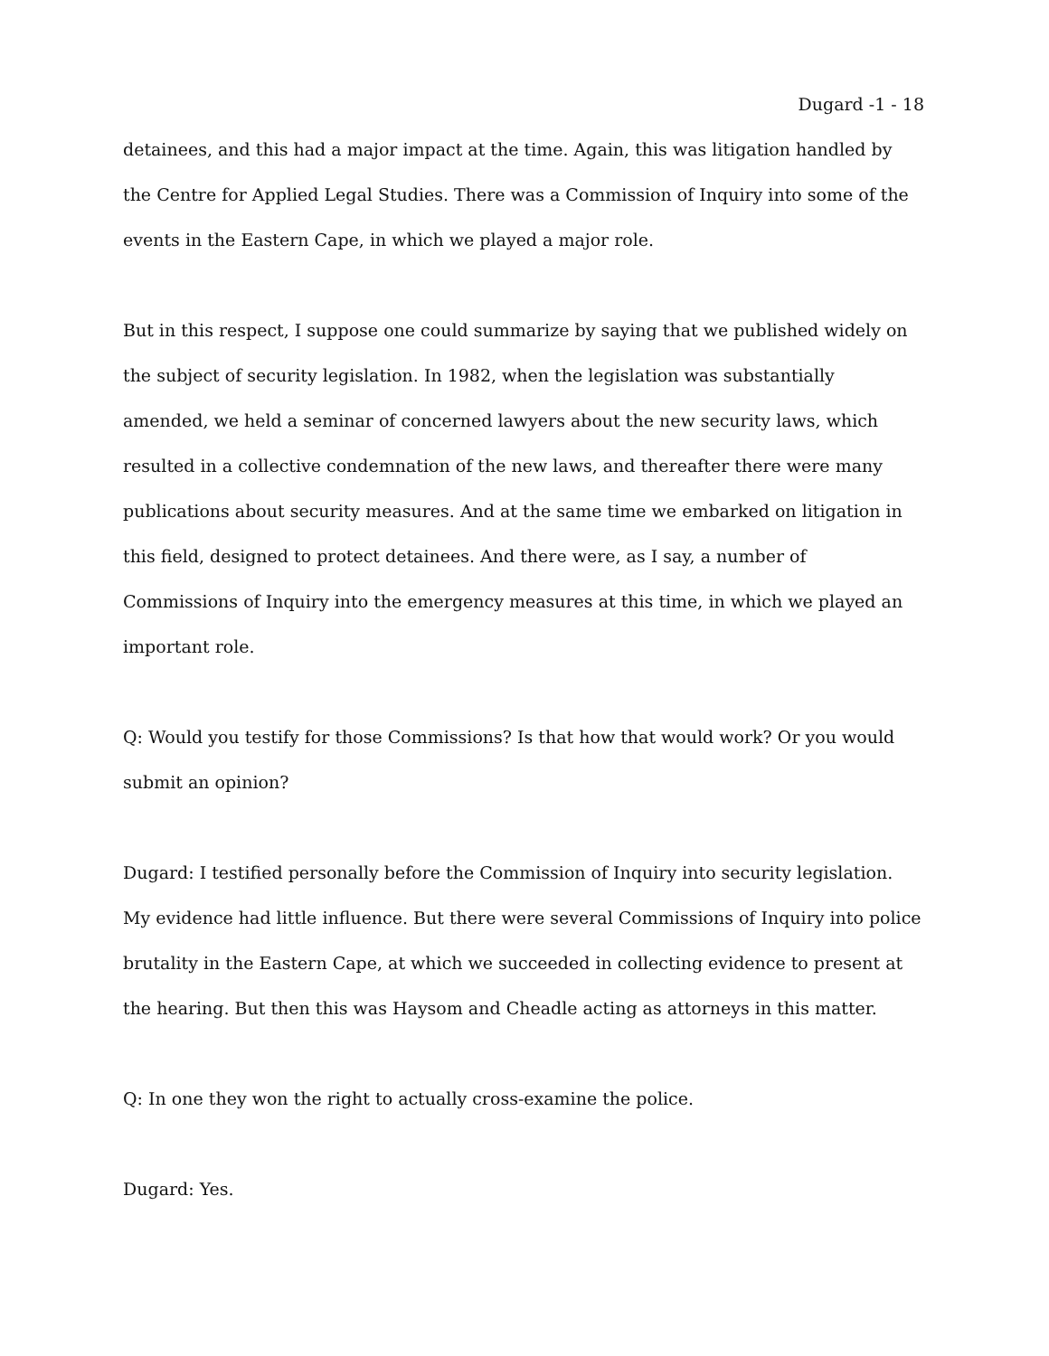Dugard -1 - 18
detainees, and this had a major impact at the time. Again, this was litigation handled by the Centre for Applied Legal Studies. There was a Commission of Inquiry into some of the events in the Eastern Cape, in which we played a major role.
But in this respect, I suppose one could summarize by saying that we published widely on the subject of security legislation. In 1982, when the legislation was substantially amended, we held a seminar of concerned lawyers about the new security laws, which resulted in a collective condemnation of the new laws, and thereafter there were many publications about security measures. And at the same time we embarked on litigation in this field, designed to protect detainees. And there were, as I say, a number of Commissions of Inquiry into the emergency measures at this time, in which we played an important role.
Q: Would you testify for those Commissions? Is that how that would work? Or you would submit an opinion?
Dugard: I testified personally before the Commission of Inquiry into security legislation. My evidence had little influence. But there were several Commissions of Inquiry into police brutality in the Eastern Cape, at which we succeeded in collecting evidence to present at the hearing. But then this was Haysom and Cheadle acting as attorneys in this matter.
Q: In one they won the right to actually cross-examine the police.
Dugard: Yes.